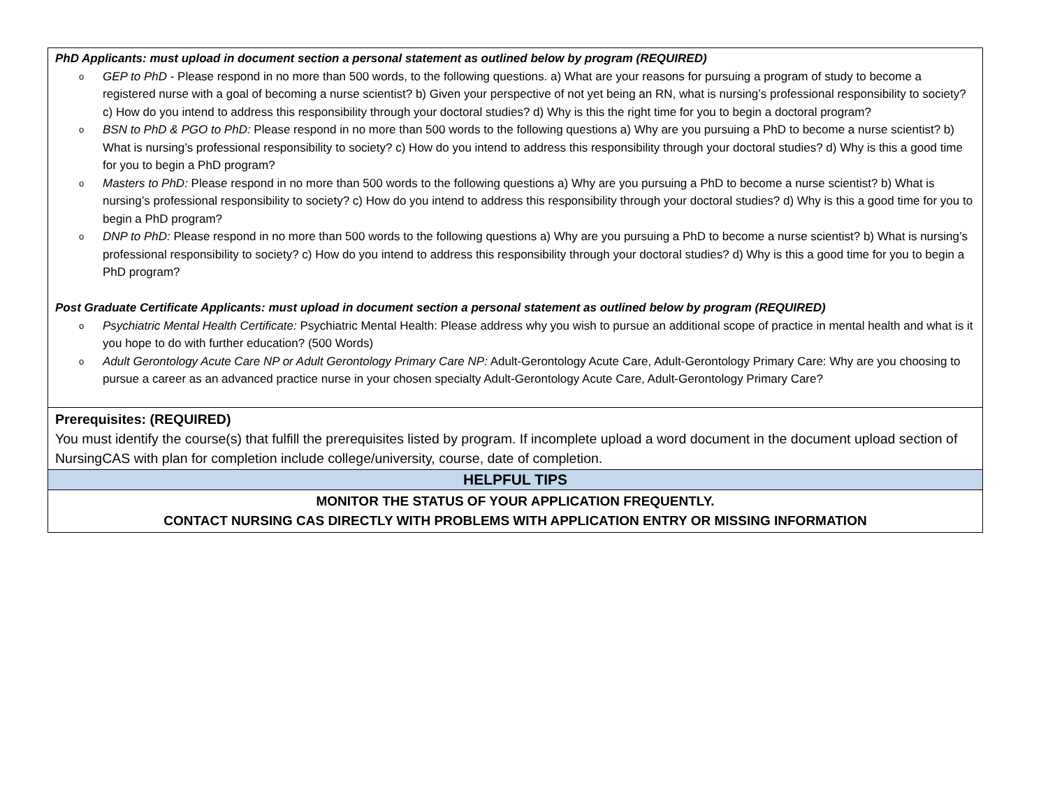| PhD Applicants: must upload in document section a personal statement as outlined below by program (REQUIRED) o GEP to PhD - Please respond in no more than 500 words, to the following questions. a) What are your reasons for pursuing a program of study to become a registered nurse with a goal of becoming a nurse scientist? b) Given your perspective of not yet being an RN, what is nursing’s professional responsibility to society? c) How do you intend to address this responsibility through your doctoral studies? d) Why is this the right time for you to begin a doctoral program? o BSN to PhD & PGO to PhD: Please respond in no more than 500 words to the following questions a) Why are you pursuing a PhD to become a nurse scientist? b) What is nursing’s professional responsibility to society? c) How do you intend to address this responsibility through your doctoral studies? d) Why is this a good time for you to begin a PhD program? o Masters to PhD: Please respond in no more than 500 words to the following questions a) Why are you pursuing a PhD to become a nurse scientist? b) What is nursing’s professional responsibility to society? c) How do you intend to address this responsibility through your doctoral studies? d) Why is this a good time for you to begin a PhD program? o DNP to PhD: Please respond in no more than 500 words to the following questions a) Why are you pursuing a PhD to become a nurse scientist? b) What is nursing’s professional responsibility to society? c) How do you intend to address this responsibility through your doctoral studies? d) Why is this a good time for you to begin a PhD program? Post Graduate Certificate Applicants: must upload in document section a personal statement as outlined below by program (REQUIRED) o Psychiatric Mental Health Certificate: Psychiatric Mental Health: Please address why you wish to pursue an additional scope of practice in mental health and what is it you hope to do with further education? (500 Words) o Adult Gerontology Acute Care NP or Adult Gerontology Primary Care NP: Adult-Gerontology Acute Care, Adult-Gerontology Primary Care: Why are you choosing to pursue a career as an advanced practice nurse in your chosen specialty Adult-Gerontology Acute Care, Adult-Gerontology Primary Care? |
| Prerequisites: (REQUIRED) You must identify the course(s) that fulfill the prerequisites listed by program. If incomplete upload a word document in the document upload section of NursingCAS with plan for completion include college/university, course, date of completion. |
| HELPFUL TIPS |
| MONITOR THE STATUS OF YOUR APPLICATION FREQUENTLY. CONTACT NURSING CAS DIRECTLY WITH PROBLEMS WITH APPLICATION ENTRY OR MISSING INFORMATION |